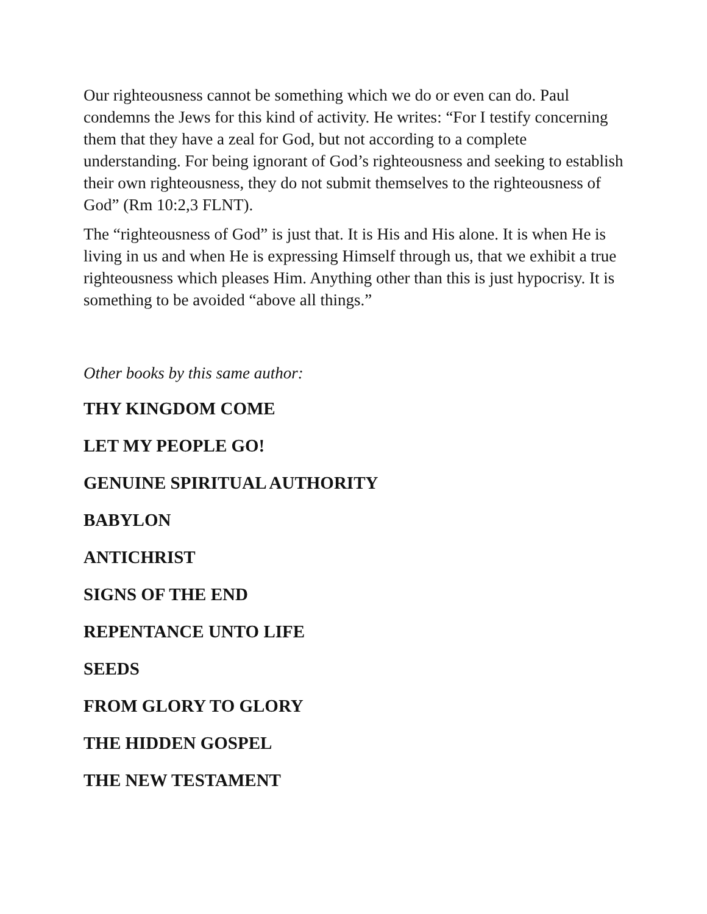Our righteousness cannot be something which we do or even can do. Paul condemns the Jews for this kind of activity. He writes: “For I testify concerning them that they have a zeal for God, but not according to a complete understanding. For being ignorant of God’s righteousness and seeking to establish their own righteousness, they do not submit themselves to the righteousness of God” (Rm 10:2,3 FLNT).
The “righteousness of God” is just that. It is His and His alone. It is when He is living in us and when He is expressing Himself through us, that we exhibit a true righteousness which pleases Him. Anything other than this is just hypocrisy. It is something to be avoided “above all things.”
Other books by this same author:
THY KINGDOM COME
LET MY PEOPLE GO!
GENUINE SPIRITUAL AUTHORITY
BABYLON
ANTICHRIST
SIGNS OF THE END
REPENTANCE UNTO LIFE
SEEDS
FROM GLORY TO GLORY
THE HIDDEN GOSPEL
THE NEW TESTAMENT